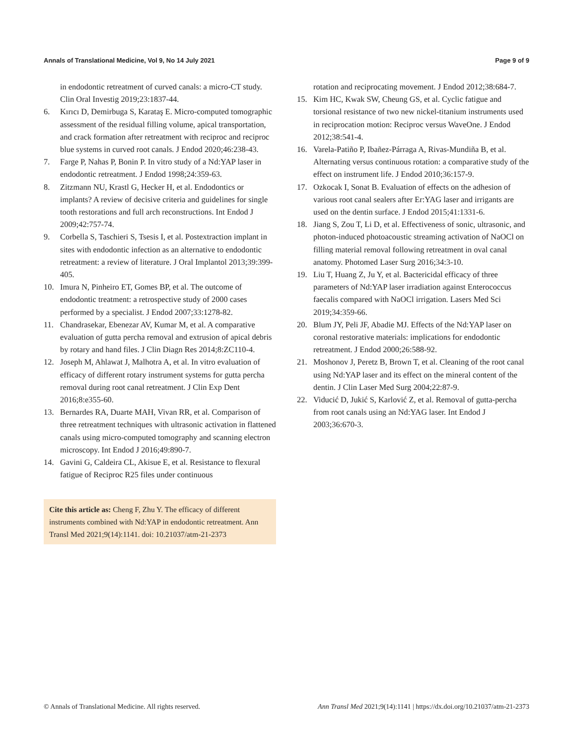Annals of Translational Medicine, Vol 9, No 14 July 2021 Page 9 of 9
in endodontic retreatment of curved canals: a micro-CT study. Clin Oral Investig 2019;23:1837-44.
6. Kırıcı D, Demirbuga S, Karataş E. Micro-computed tomographic assessment of the residual filling volume, apical transportation, and crack formation after retreatment with reciproc and reciproc blue systems in curved root canals. J Endod 2020;46:238-43.
7. Farge P, Nahas P, Bonin P. In vitro study of a Nd:YAP laser in endodontic retreatment. J Endod 1998;24:359-63.
8. Zitzmann NU, Krastl G, Hecker H, et al. Endodontics or implants? A review of decisive criteria and guidelines for single tooth restorations and full arch reconstructions. Int Endod J 2009;42:757-74.
9. Corbella S, Taschieri S, Tsesis I, et al. Postextraction implant in sites with endodontic infection as an alternative to endodontic retreatment: a review of literature. J Oral Implantol 2013;39:399-405.
10. Imura N, Pinheiro ET, Gomes BP, et al. The outcome of endodontic treatment: a retrospective study of 2000 cases performed by a specialist. J Endod 2007;33:1278-82.
11. Chandrasekar, Ebenezar AV, Kumar M, et al. A comparative evaluation of gutta percha removal and extrusion of apical debris by rotary and hand files. J Clin Diagn Res 2014;8:ZC110-4.
12. Joseph M, Ahlawat J, Malhotra A, et al. In vitro evaluation of efficacy of different rotary instrument systems for gutta percha removal during root canal retreatment. J Clin Exp Dent 2016;8:e355-60.
13. Bernardes RA, Duarte MAH, Vivan RR, et al. Comparison of three retreatment techniques with ultrasonic activation in flattened canals using micro-computed tomography and scanning electron microscopy. Int Endod J 2016;49:890-7.
14. Gavini G, Caldeira CL, Akisue E, et al. Resistance to flexural fatigue of Reciproc R25 files under continuous
Cite this article as: Cheng F, Zhu Y. The efficacy of different instruments combined with Nd:YAP in endodontic retreatment. Ann Transl Med 2021;9(14):1141. doi: 10.21037/atm-21-2373
rotation and reciprocating movement. J Endod 2012;38:684-7.
15. Kim HC, Kwak SW, Cheung GS, et al. Cyclic fatigue and torsional resistance of two new nickel-titanium instruments used in reciprocation motion: Reciproc versus WaveOne. J Endod 2012;38:541-4.
16. Varela-Patiño P, Ibañez-Párraga A, Rivas-Mundiña B, et al. Alternating versus continuous rotation: a comparative study of the effect on instrument life. J Endod 2010;36:157-9.
17. Ozkocak I, Sonat B. Evaluation of effects on the adhesion of various root canal sealers after Er:YAG laser and irrigants are used on the dentin surface. J Endod 2015;41:1331-6.
18. Jiang S, Zou T, Li D, et al. Effectiveness of sonic, ultrasonic, and photon-induced photoacoustic streaming activation of NaOCl on filling material removal following retreatment in oval canal anatomy. Photomed Laser Surg 2016;34:3-10.
19. Liu T, Huang Z, Ju Y, et al. Bactericidal efficacy of three parameters of Nd:YAP laser irradiation against Enterococcus faecalis compared with NaOCl irrigation. Lasers Med Sci 2019;34:359-66.
20. Blum JY, Peli JF, Abadie MJ. Effects of the Nd:YAP laser on coronal restorative materials: implications for endodontic retreatment. J Endod 2000;26:588-92.
21. Moshonov J, Peretz B, Brown T, et al. Cleaning of the root canal using Nd:YAP laser and its effect on the mineral content of the dentin. J Clin Laser Med Surg 2004;22:87-9.
22. Viducić D, Jukić S, Karlović Z, et al. Removal of gutta-percha from root canals using an Nd:YAG laser. Int Endod J 2003;36:670-3.
© Annals of Translational Medicine. All rights reserved. Ann Transl Med 2021;9(14):1141 | https://dx.doi.org/10.21037/atm-21-2373